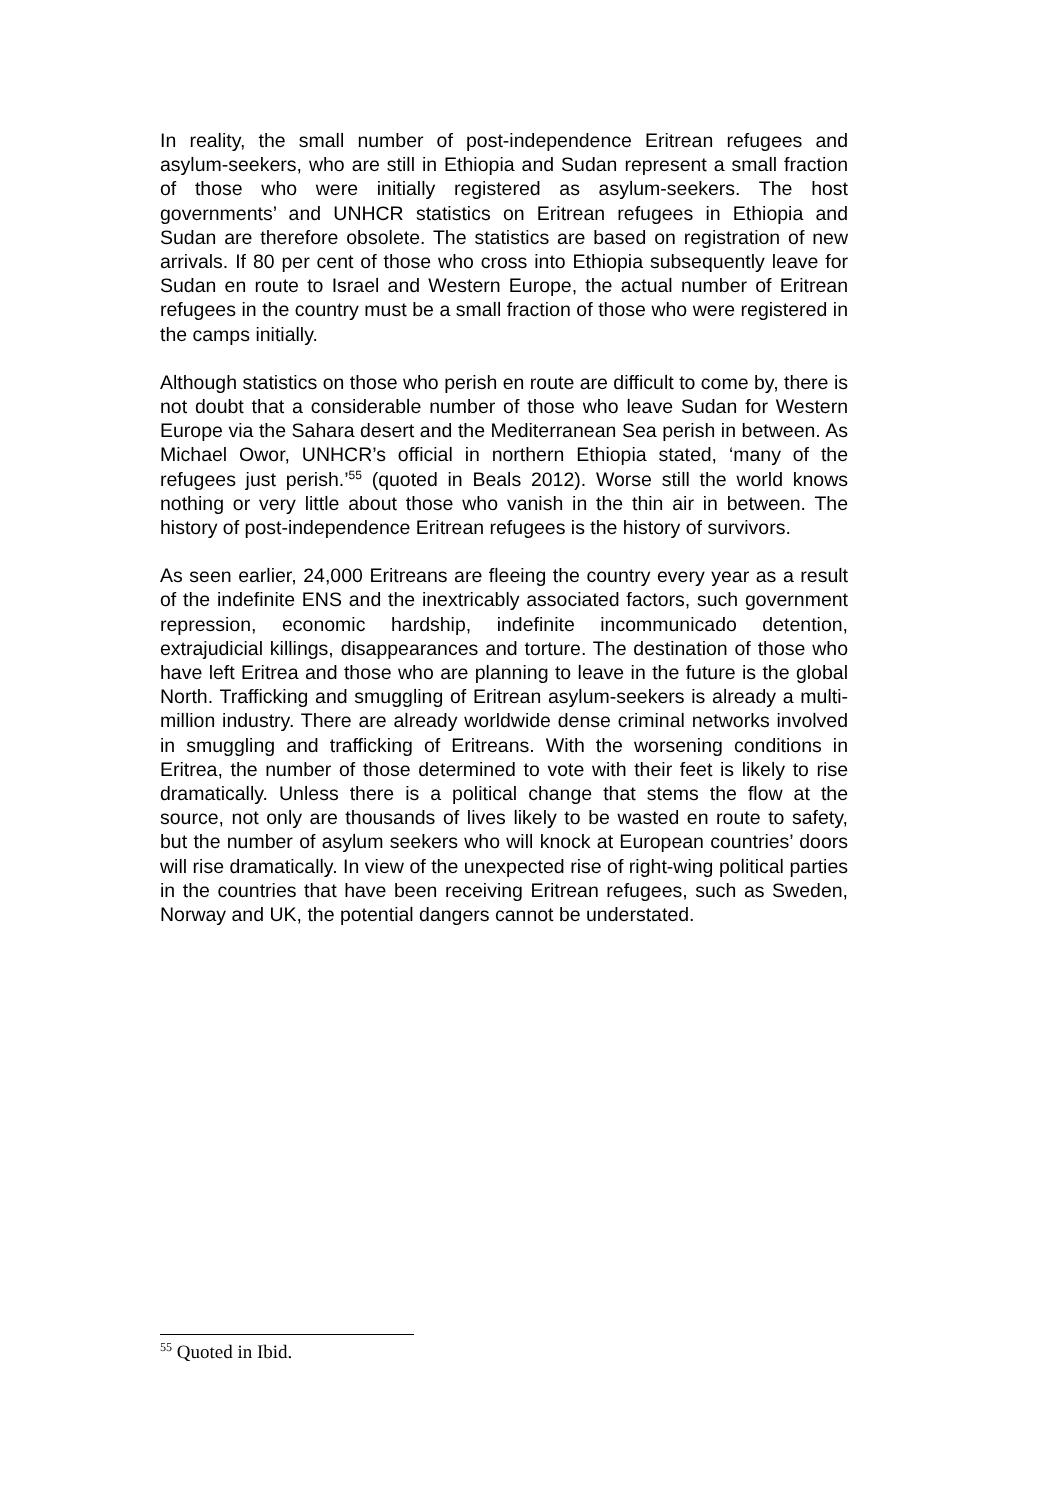In reality, the small number of post-independence Eritrean refugees and asylum-seekers, who are still in Ethiopia and Sudan represent a small fraction of those who were initially registered as asylum-seekers. The host governments’ and UNHCR statistics on Eritrean refugees in Ethiopia and Sudan are therefore obsolete. The statistics are based on registration of new arrivals. If 80 per cent of those who cross into Ethiopia subsequently leave for Sudan en route to Israel and Western Europe, the actual number of Eritrean refugees in the country must be a small fraction of those who were registered in the camps initially.
Although statistics on those who perish en route are difficult to come by, there is not doubt that a considerable number of those who leave Sudan for Western Europe via the Sahara desert and the Mediterranean Sea perish in between. As Michael Owor, UNHCR’s official in northern Ethiopia stated, ‘many of the refugees just perish.’<sup>55</sup> (quoted in Beals 2012). Worse still the world knows nothing or very little about those who vanish in the thin air in between. The history of post-independence Eritrean refugees is the history of survivors.
As seen earlier, 24,000 Eritreans are fleeing the country every year as a result of the indefinite ENS and the inextricably associated factors, such government repression, economic hardship, indefinite incommunicado detention, extrajudicial killings, disappearances and torture. The destination of those who have left Eritrea and those who are planning to leave in the future is the global North. Trafficking and smuggling of Eritrean asylum-seekers is already a multi-million industry. There are already worldwide dense criminal networks involved in smuggling and trafficking of Eritreans. With the worsening conditions in Eritrea, the number of those determined to vote with their feet is likely to rise dramatically. Unless there is a political change that stems the flow at the source, not only are thousands of lives likely to be wasted en route to safety, but the number of asylum seekers who will knock at European countries’ doors will rise dramatically. In view of the unexpected rise of right-wing political parties in the countries that have been receiving Eritrean refugees, such as Sweden, Norway and UK, the potential dangers cannot be understated.
<sup>55</sup> Quoted in Ibid.